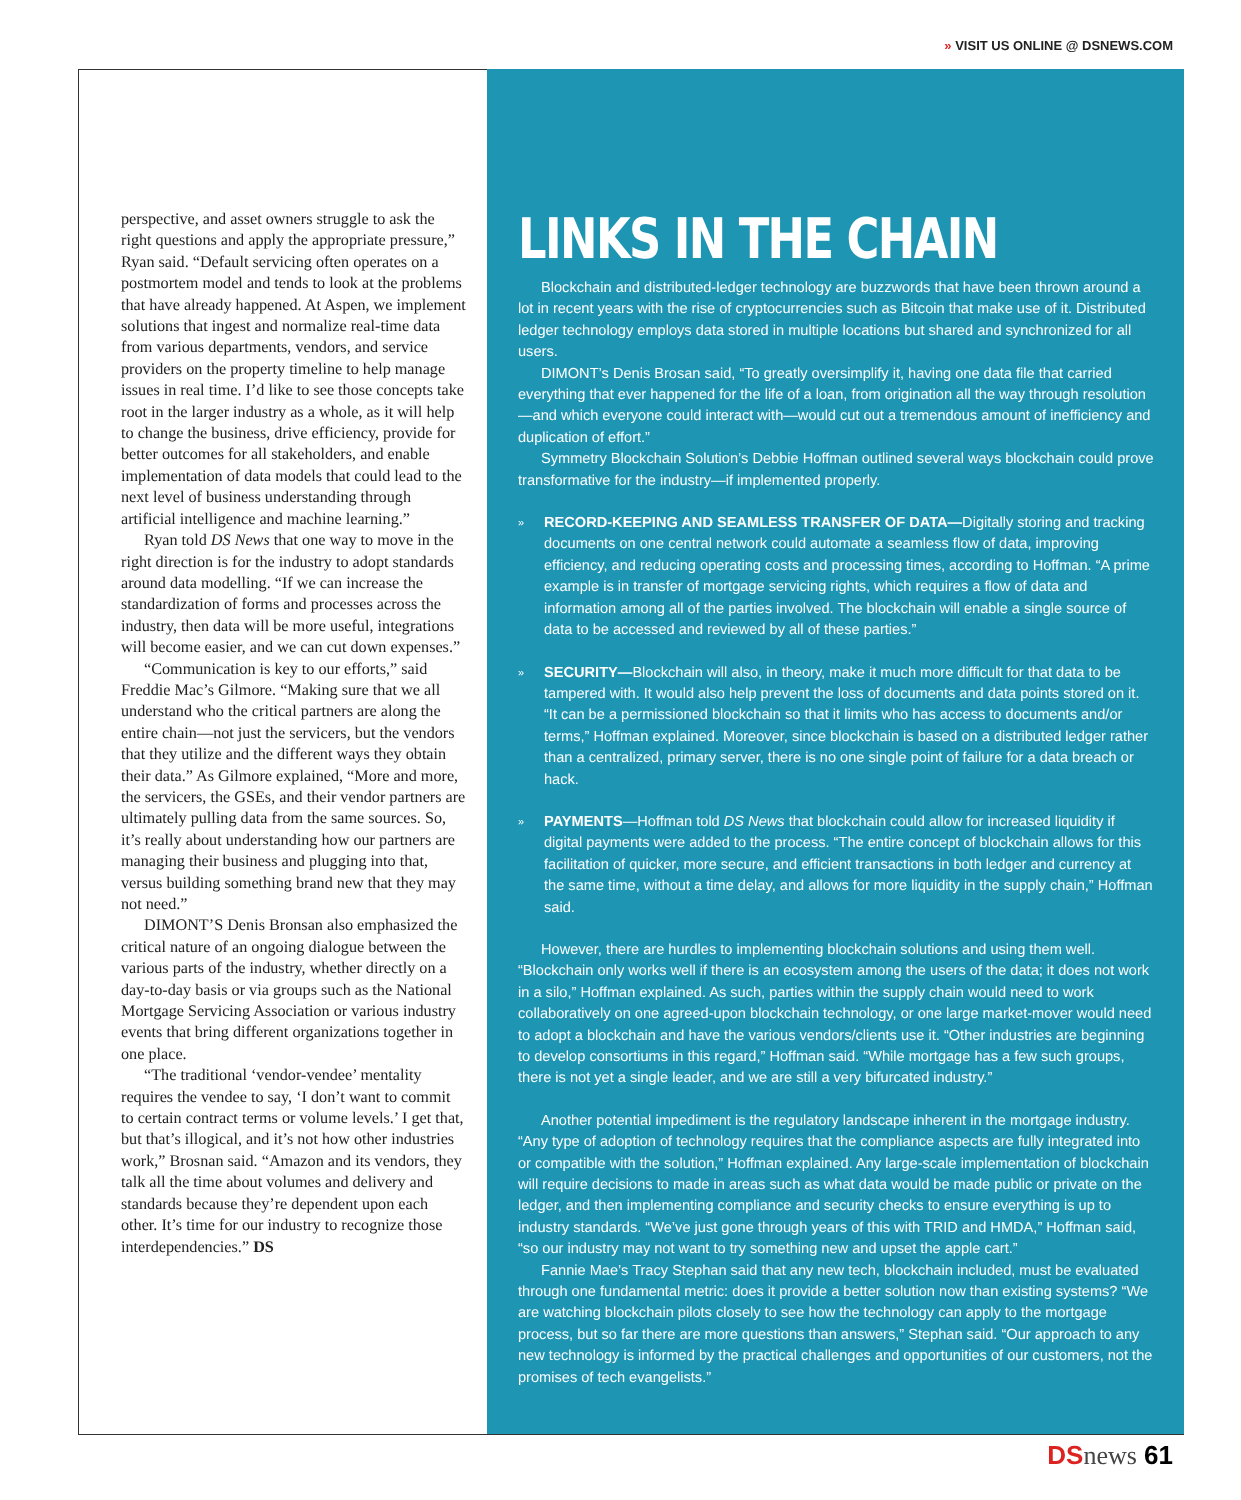» VISIT US ONLINE @ DSNEWS.COM
perspective, and asset owners struggle to ask the right questions and apply the appropriate pressure,” Ryan said. “Default servicing often operates on a postmortem model and tends to look at the problems that have already happened. At Aspen, we implement solutions that ingest and normalize real-time data from various departments, vendors, and service providers on the property timeline to help manage issues in real time. I’d like to see those concepts take root in the larger industry as a whole, as it will help to change the business, drive efficiency, provide for better outcomes for all stakeholders, and enable implementation of data models that could lead to the next level of business understanding through artificial intelligence and machine learning.”
Ryan told DS News that one way to move in the right direction is for the industry to adopt standards around data modelling. “If we can increase the standardization of forms and processes across the industry, then data will be more useful, integrations will become easier, and we can cut down expenses.”
“Communication is key to our efforts,” said Freddie Mac’s Gilmore. “Making sure that we all understand who the critical partners are along the entire chain—not just the servicers, but the vendors that they utilize and the different ways they obtain their data.” As Gilmore explained, “More and more, the servicers, the GSEs, and their vendor partners are ultimately pulling data from the same sources. So, it’s really about understanding how our partners are managing their business and plugging into that, versus building something brand new that they may not need.”
DIMONT’S Denis Bronsan also emphasized the critical nature of an ongoing dialogue between the various parts of the industry, whether directly on a day-to-day basis or via groups such as the National Mortgage Servicing Association or various industry events that bring different organizations together in one place.
“The traditional ‘vendor-vendee’ mentality requires the vendee to say, ‘I don’t want to commit to certain contract terms or volume levels.’ I get that, but that’s illogical, and it’s not how other industries work,” Brosnan said. “Amazon and its vendors, they talk all the time about volumes and delivery and standards because they’re dependent upon each other. It’s time for our industry to recognize those interdependencies.” DS
LINKS IN THE CHAIN
Blockchain and distributed-ledger technology are buzzwords that have been thrown around a lot in recent years with the rise of cryptocurrencies such as Bitcoin that make use of it. Distributed ledger technology employs data stored in multiple locations but shared and synchronized for all users.
DIMONT’s Denis Brosan said, “To greatly oversimplify it, having one data file that carried everything that ever happened for the life of a loan, from origination all the way through resolution—and which everyone could interact with—would cut out a tremendous amount of inefficiency and duplication of effort.”
Symmetry Blockchain Solution’s Debbie Hoffman outlined several ways blockchain could prove transformative for the industry—if implemented properly.
»
RECORD-KEEPING AND SEAMLESS TRANSFER OF DATA—Digitally storing and tracking documents on one central network could automate a seamless flow of data, improving efficiency, and reducing operating costs and processing times, according to Hoffman. “A prime example is in transfer of mortgage servicing rights, which requires a flow of data and information among all of the parties involved. The blockchain will enable a single source of data to be accessed and reviewed by all of these parties.”
»
SECURITY—Blockchain will also, in theory, make it much more difficult for that data to be tampered with. It would also help prevent the loss of documents and data points stored on it. “It can be a permissioned blockchain so that it limits who has access to documents and/or terms,” Hoffman explained. Moreover, since blockchain is based on a distributed ledger rather than a centralized, primary server, there is no one single point of failure for a data breach or hack.
»
PAYMENTS—Hoffman told DS News that blockchain could allow for increased liquidity if digital payments were added to the process. “The entire concept of blockchain allows for this facilitation of quicker, more secure, and efficient transactions in both ledger and currency at the same time, without a time delay, and allows for more liquidity in the supply chain,” Hoffman said.
However, there are hurdles to implementing blockchain solutions and using them well. “Blockchain only works well if there is an ecosystem among the users of the data; it does not work in a silo,” Hoffman explained. As such, parties within the supply chain would need to work collaboratively on one agreed-upon blockchain technology, or one large market-mover would need to adopt a blockchain and have the various vendors/clients use it. “Other industries are beginning to develop consortiums in this regard,” Hoffman said. “While mortgage has a few such groups, there is not yet a single leader, and we are still a very bifurcated industry.”
Another potential impediment is the regulatory landscape inherent in the mortgage industry. “Any type of adoption of technology requires that the compliance aspects are fully integrated into or compatible with the solution,” Hoffman explained. Any large-scale implementation of blockchain will require decisions to made in areas such as what data would be made public or private on the ledger, and then implementing compliance and security checks to ensure everything is up to industry standards. “We’ve just gone through years of this with TRID and HMDA,” Hoffman said, “so our industry may not want to try something new and upset the apple cart.”
Fannie Mae’s Tracy Stephan said that any new tech, blockchain included, must be evaluated through one fundamental metric: does it provide a better solution now than existing systems? “We are watching blockchain pilots closely to see how the technology can apply to the mortgage process, but so far there are more questions than answers,” Stephan said. “Our approach to any new technology is informed by the practical challenges and opportunities of our customers, not the promises of tech evangelists.”
DS news 61